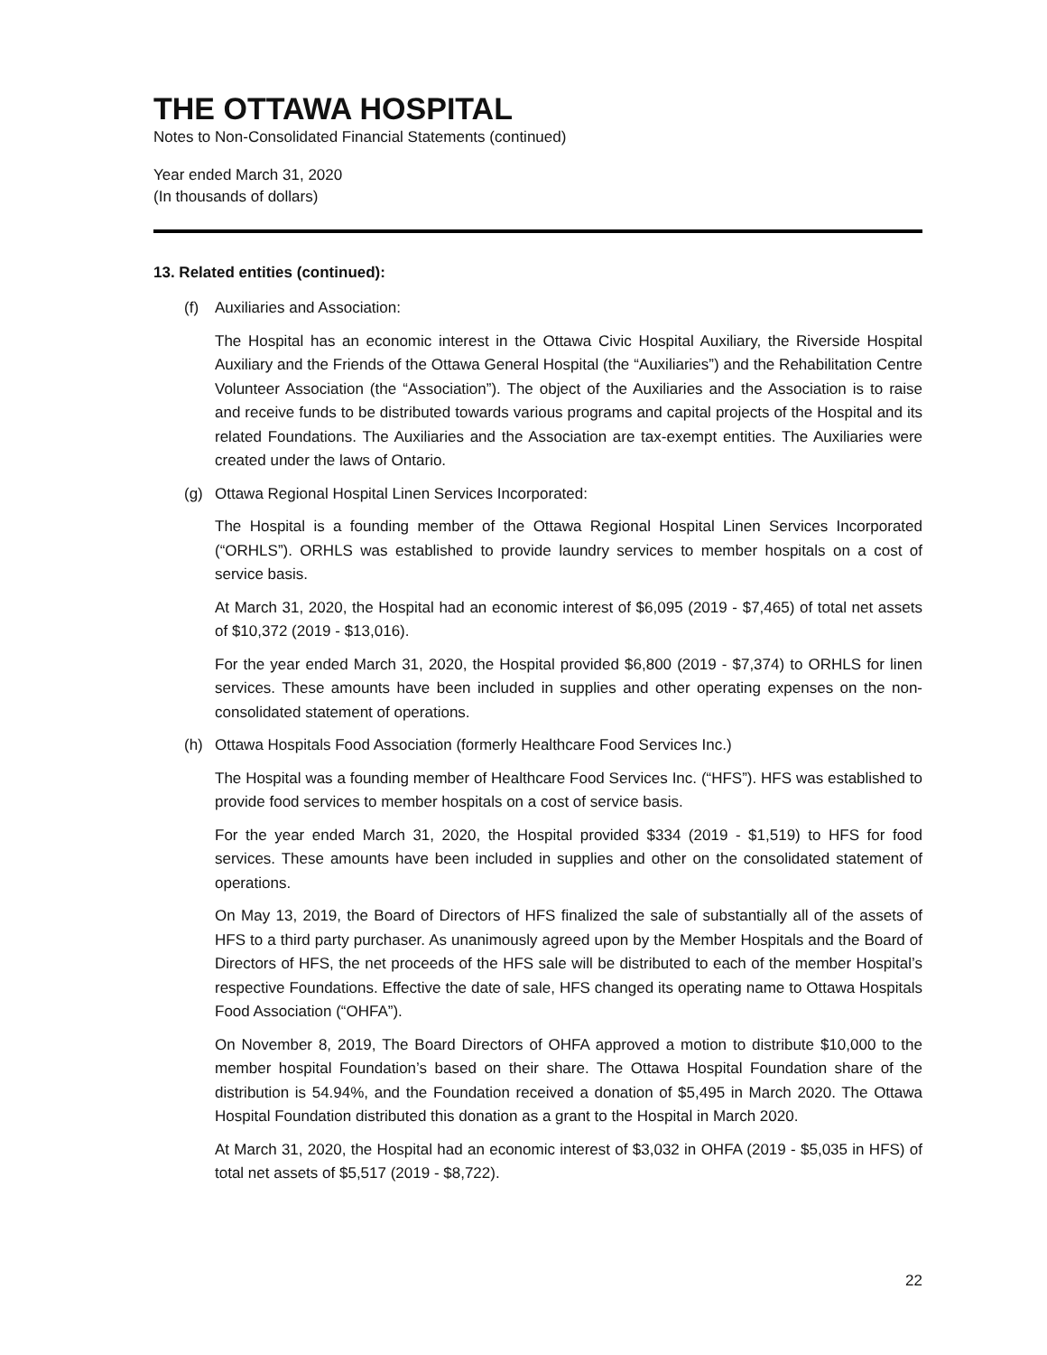THE OTTAWA HOSPITAL
Notes to Non-Consolidated Financial Statements (continued)
Year ended March 31, 2020
(In thousands of dollars)
13. Related entities (continued):
(f) Auxiliaries and Association:
The Hospital has an economic interest in the Ottawa Civic Hospital Auxiliary, the Riverside Hospital Auxiliary and the Friends of the Ottawa General Hospital (the “Auxiliaries”) and the Rehabilitation Centre Volunteer Association (the “Association”). The object of the Auxiliaries and the Association is to raise and receive funds to be distributed towards various programs and capital projects of the Hospital and its related Foundations. The Auxiliaries and the Association are tax-exempt entities. The Auxiliaries were created under the laws of Ontario.
(g) Ottawa Regional Hospital Linen Services Incorporated:
The Hospital is a founding member of the Ottawa Regional Hospital Linen Services Incorporated (“ORHLS”). ORHLS was established to provide laundry services to member hospitals on a cost of service basis.
At March 31, 2020, the Hospital had an economic interest of $6,095 (2019 - $7,465) of total net assets of $10,372 (2019 - $13,016).
For the year ended March 31, 2020, the Hospital provided $6,800 (2019 - $7,374) to ORHLS for linen services. These amounts have been included in supplies and other operating expenses on the non-consolidated statement of operations.
(h) Ottawa Hospitals Food Association (formerly Healthcare Food Services Inc.)
The Hospital was a founding member of Healthcare Food Services Inc. (“HFS”). HFS was established to provide food services to member hospitals on a cost of service basis.
For the year ended March 31, 2020, the Hospital provided $334 (2019 - $1,519) to HFS for food services. These amounts have been included in supplies and other on the consolidated statement of operations.
On May 13, 2019, the Board of Directors of HFS finalized the sale of substantially all of the assets of HFS to a third party purchaser. As unanimously agreed upon by the Member Hospitals and the Board of Directors of HFS, the net proceeds of the HFS sale will be distributed to each of the member Hospital’s respective Foundations. Effective the date of sale, HFS changed its operating name to Ottawa Hospitals Food Association (“OHFA”).
On November 8, 2019, The Board Directors of OHFA approved a motion to distribute $10,000 to the member hospital Foundation’s based on their share. The Ottawa Hospital Foundation share of the distribution is 54.94%, and the Foundation received a donation of $5,495 in March 2020. The Ottawa Hospital Foundation distributed this donation as a grant to the Hospital in March 2020.
At March 31, 2020, the Hospital had an economic interest of $3,032 in OHFA (2019 - $5,035 in HFS) of total net assets of $5,517 (2019 - $8,722).
22